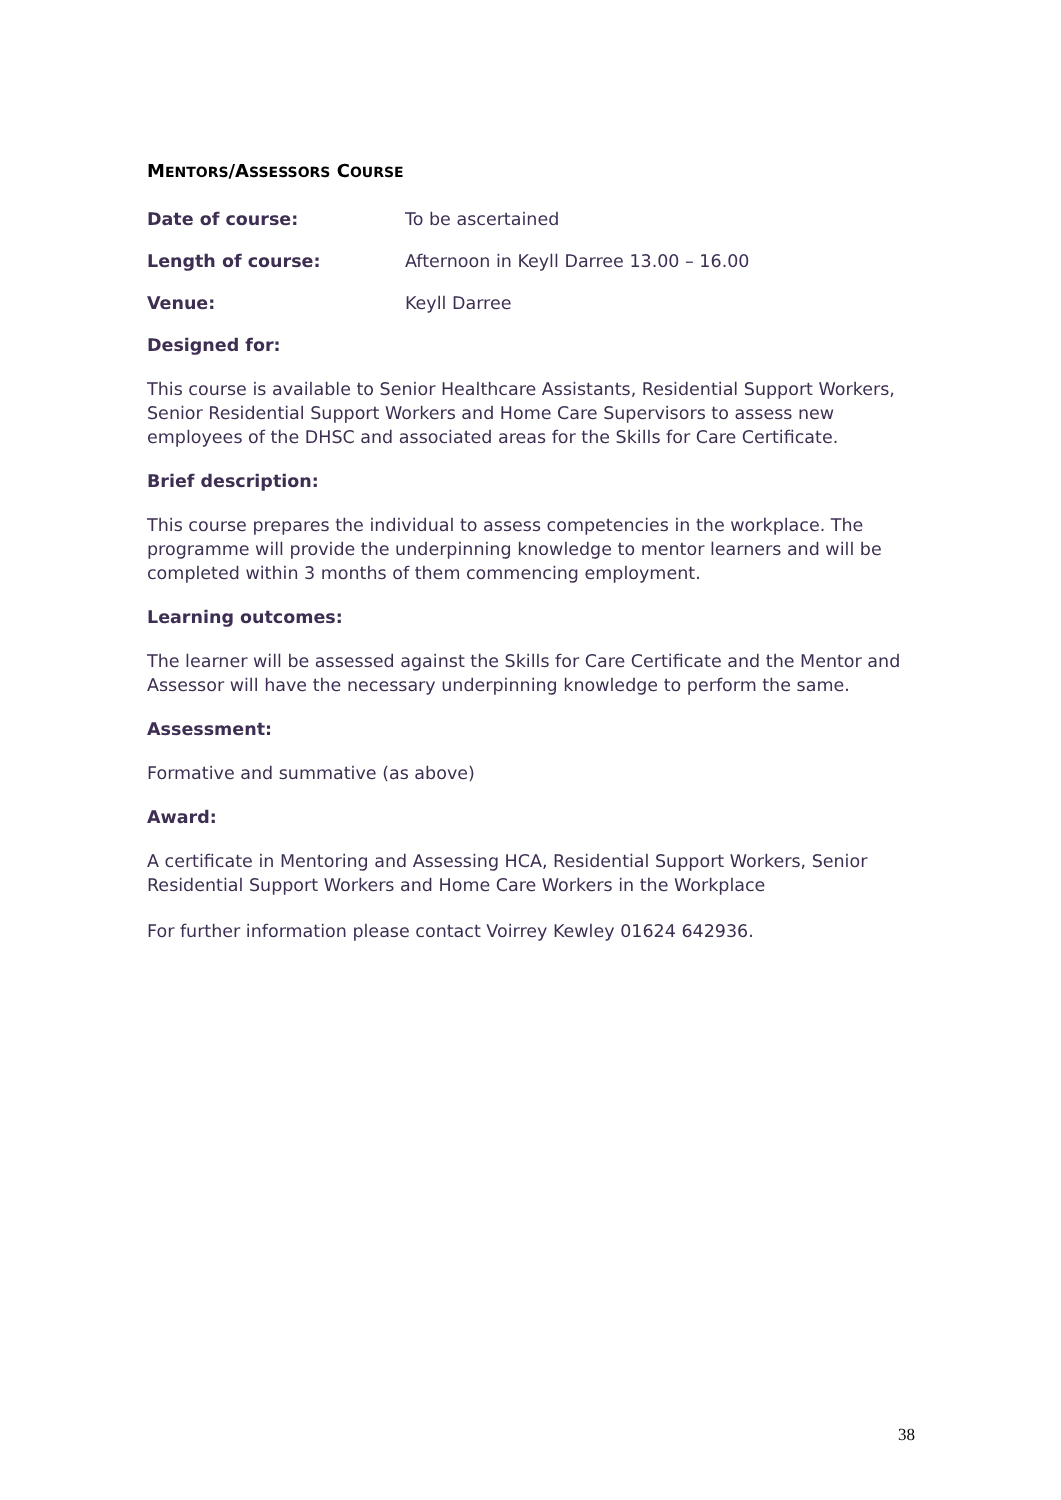MENTORS/ASSESSORS COURSE
Date of course: To be ascertained
Length of course: Afternoon in Keyll Darree 13.00 – 16.00
Venue: Keyll Darree
Designed for:
This course is available to Senior Healthcare Assistants, Residential Support Workers, Senior Residential Support Workers and Home Care Supervisors to assess new employees of the DHSC and associated areas for the Skills for Care Certificate.
Brief description:
This course prepares the individual to assess competencies in the workplace. The programme will provide the underpinning knowledge to mentor learners and will be completed within 3 months of them commencing employment.
Learning outcomes:
The learner will be assessed against the Skills for Care Certificate and the Mentor and Assessor will have the necessary underpinning knowledge to perform the same.
Assessment:
Formative and summative (as above)
Award:
A certificate in Mentoring and Assessing HCA, Residential Support Workers, Senior Residential Support Workers and Home Care Workers in the Workplace
For further information please contact Voirrey Kewley 01624 642936.
38